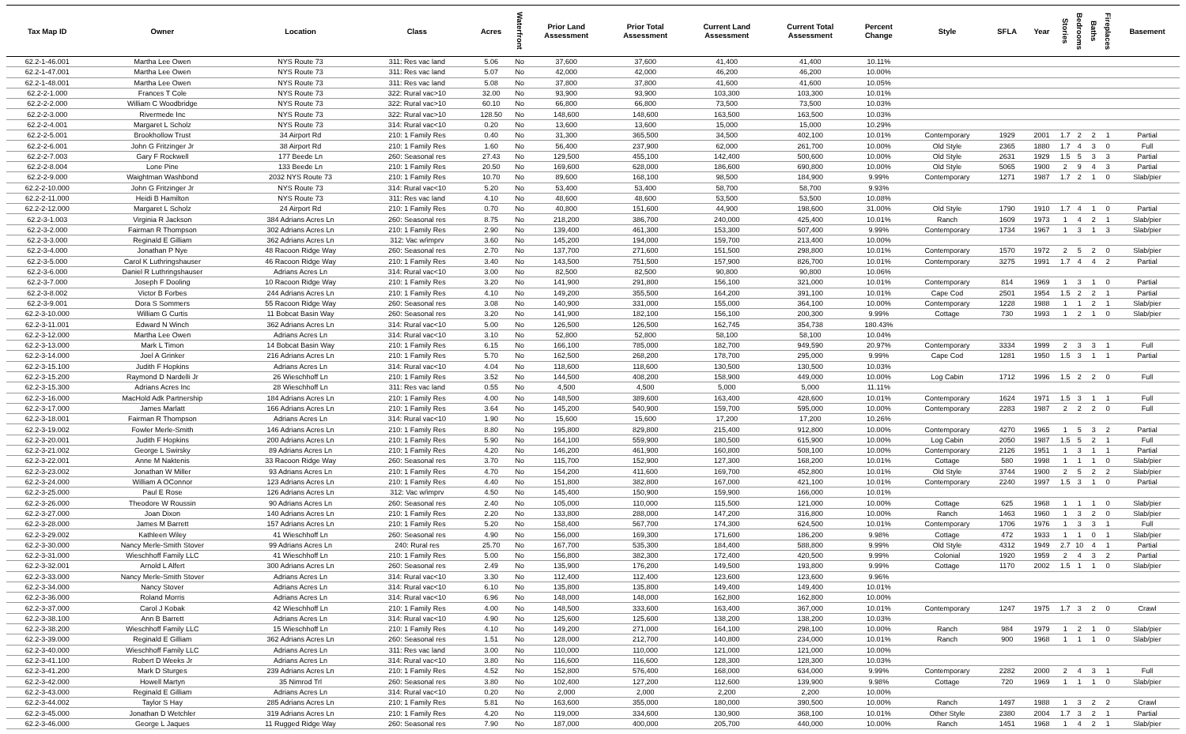| Tax Map ID | Owner | Location | Class | Acres | Waterfront | Prior Land Assessment | Prior Total Assessment | Current Land Assessment | Current Total Assessment | Percent Change | Style | SFLA | Year | Stories | Bedrooms | Baths | Fireplaces | Basement |
| --- | --- | --- | --- | --- | --- | --- | --- | --- | --- | --- | --- | --- | --- | --- | --- | --- | --- | --- |
| 62.2-1-46.001 | Martha Lee Owen | NYS Route 73 | 311: Res vac land | 5.06 | No | 37,600 | 37,600 | 41,400 | 41,400 | 10.11% | | | | | | | | |
| 62.2-1-47.001 | Martha Lee Owen | NYS Route 73 | 311: Res vac land | 5.07 | No | 42,000 | 42,000 | 46,200 | 46,200 | 10.00% | | | | | | | | |
| 62.2-1-48.001 | Martha Lee Owen | NYS Route 73 | 311: Res vac land | 5.08 | No | 37,800 | 37,800 | 41,600 | 41,600 | 10.05% | | | | | | | | |
| 62.2-2-1.000 | Frances T Cole | NYS Route 73 | 322: Rural vac>10 | 32.00 | No | 93,900 | 93,900 | 103,300 | 103,300 | 10.01% | | | | | | | | |
| 62.2-2-2.000 | William C Woodbridge | NYS Route 73 | 322: Rural vac>10 | 60.10 | No | 66,800 | 66,800 | 73,500 | 73,500 | 10.03% | | | | | | | | |
| 62.2-2-3.000 | Rivermede Inc | NYS Route 73 | 322: Rural vac>10 | 128.50 | No | 148,600 | 148,600 | 163,500 | 163,500 | 10.03% | | | | | | | | |
| 62.2-2-4.001 | Margaret L Scholz | NYS Route 73 | 314: Rural vac<10 | 0.20 | No | 13,600 | 13,600 | 15,000 | 15,000 | 10.29% | | | | | | | | |
| 62.2-2-5.001 | Brookhollow Trust | 34 Airport Rd | 210: 1 Family Res | 0.40 | No | 31,300 | 365,500 | 34,500 | 402,100 | 10.01% | Contemporary | 1929 | 2001 | 1.7 | 2 | 2 | 1 | Partial |
| 62.2-2-6.001 | John G Fritzinger Jr | 38 Airport Rd | 210: 1 Family Res | 1.60 | No | 56,400 | 237,900 | 62,000 | 261,700 | 10.00% | Old Style | 2365 | 1880 | 1.7 | 4 | 3 | 0 | Full |
| 62.2-2-7.003 | Gary F Rockwell | 177 Beede Ln | 260: Seasonal res | 27.43 | No | 129,500 | 455,100 | 142,400 | 500,600 | 10.00% | Old Style | 2631 | 1929 | 1.5 | 5 | 3 | 3 | Partial |
| 62.2-2-8.004 | Lone Pine | 133 Beede Ln | 210: 1 Family Res | 20.50 | No | 169,600 | 628,000 | 186,600 | 690,800 | 10.00% | Old Style | 5065 | 1900 | 2 | 9 | 4 | 3 | Partial |
| 62.2-2-9.000 | Waightman Washbond | 2032 NYS Route 73 | 210: 1 Family Res | 10.70 | No | 89,600 | 168,100 | 98,500 | 184,900 | 9.99% | Contemporary | 1271 | 1987 | 1.7 | 2 | 1 | 0 | Slab/pier |
| 62.2-2-10.000 | John G Fritzinger Jr | NYS Route 73 | 314: Rural vac<10 | 5.20 | No | 53,400 | 53,400 | 58,700 | 58,700 | 9.93% | | | | | | | | |
| 62.2-2-11.000 | Heidi B Hamilton | NYS Route 73 | 311: Res vac land | 4.10 | No | 48,600 | 48,600 | 53,500 | 53,500 | 10.08% | | | | | | | | |
| 62.2-2-12.000 | Margaret L Scholz | 24 Airport Rd | 210: 1 Family Res | 0.70 | No | 40,800 | 151,600 | 44,900 | 198,600 | 31.00% | Old Style | 1790 | 1910 | 1.7 | 4 | 1 | 0 | Partial |
| 62.2-3-1.003 | Virginia R Jackson | 384 Adrians Acres Ln | 260: Seasonal res | 8.75 | No | 218,200 | 386,700 | 240,000 | 425,400 | 10.01% | Ranch | 1609 | 1973 | 1 | 4 | 2 | 1 | Slab/pier |
| 62.2-3-2.000 | Fairman R Thompson | 302 Adrians Acres Ln | 210: 1 Family Res | 2.90 | No | 139,400 | 461,300 | 153,300 | 507,400 | 9.99% | Contemporary | 1734 | 1967 | 1 | 3 | 1 | 3 | Slab/pier |
| 62.2-3-3.000 | Reginald E Gilliam | 362 Adrians Acres Ln | 312: Vac w/imprv | 3.60 | No | 145,200 | 194,000 | 159,700 | 213,400 | 10.00% | | | | | | | | |
| 62.2-3-4.000 | Jonathan P Nye | 48 Racoon Ridge Way | 260: Seasonal res | 2.70 | No | 137,700 | 271,600 | 151,500 | 298,800 | 10.01% | Contemporary | 1570 | 1972 | 2 | 5 | 2 | 0 | Slab/pier |
| 62.2-3-5.000 | Carol K Luthringshauser | 46 Racoon Ridge Way | 210: 1 Family Res | 3.40 | No | 143,500 | 751,500 | 157,900 | 826,700 | 10.01% | Contemporary | 3275 | 1991 | 1.7 | 4 | 4 | 2 | Partial |
| 62.2-3-6.000 | Daniel R Luthringshauser | Adrians Acres Ln | 314: Rural vac<10 | 3.00 | No | 82,500 | 82,500 | 90,800 | 90,800 | 10.06% | | | | | | | | |
| 62.2-3-7.000 | Joseph F Dooling | 10 Racoon Ridge Way | 210: 1 Family Res | 3.20 | No | 141,900 | 291,800 | 156,100 | 321,000 | 10.01% | Contemporary | 814 | 1969 | 1 | 3 | 1 | 0 | Partial |
| 62.2-3-8.002 | Victor B Forbes | 244 Adrians Acres Ln | 210: 1 Family Res | 4.10 | No | 149,200 | 355,500 | 164,200 | 391,100 | 10.01% | Cape Cod | 2501 | 1954 | 1.5 | 2 | 2 | 1 | Partial |
| 62.2-3-9.001 | Dora S Sommers | 55 Racoon Ridge Way | 260: Seasonal res | 3.08 | No | 140,900 | 331,000 | 155,000 | 364,100 | 10.00% | Contemporary | 1228 | 1988 | 1 | 1 | 2 | 1 | Slab/pier |
| 62.2-3-10.000 | William G Curtis | 11 Bobcat Basin Way | 260: Seasonal res | 3.20 | No | 141,900 | 182,100 | 156,100 | 200,300 | 9.99% | Cottage | 730 | 1993 | 1 | 2 | 1 | 0 | Slab/pier |
| 62.2-3-11.001 | Edward N Winch | 362 Adrians Acres Ln | 314: Rural vac<10 | 5.00 | No | 126,500 | 126,500 | 162,745 | 354,738 | 180.43% | | | | | | | | |
| 62.2-3-12.000 | Martha Lee Owen | Adrians Acres Ln | 314: Rural vac<10 | 3.10 | No | 52,800 | 52,800 | 58,100 | 58,100 | 10.04% | | | | | | | | |
| 62.2-3-13.000 | Mark L Timon | 14 Bobcat Basin Way | 210: 1 Family Res | 6.15 | No | 166,100 | 785,000 | 182,700 | 949,590 | 20.97% | Contemporary | 3334 | 1999 | 2 | 3 | 3 | 1 | Full |
| 62.2-3-14.000 | Joel A Grinker | 216 Adrians Acres Ln | 210: 1 Family Res | 5.70 | No | 162,500 | 268,200 | 178,700 | 295,000 | 9.99% | Cape Cod | 1281 | 1950 | 1.5 | 3 | 1 | 1 | Partial |
| 62.2-3-15.100 | Judith F Hopkins | Adrians Acres Ln | 314: Rural vac<10 | 4.04 | No | 118,600 | 118,600 | 130,500 | 130,500 | 10.03% | | | | | | | | |
| 62.2-3-15.200 | Raymond D Nardelli Jr | 26 Wieschhoff Ln | 210: 1 Family Res | 3.52 | No | 144,500 | 408,200 | 158,900 | 449,000 | 10.00% | Log Cabin | 1712 | 1996 | 1.5 | 2 | 2 | 0 | Full |
| 62.2-3-15.300 | Adrians Acres Inc | 28 Wieschhoff Ln | 311: Res vac land | 0.55 | No | 4,500 | 4,500 | 5,000 | 5,000 | 11.11% | | | | | | | | |
| 62.2-3-16.000 | MacHold Adk Partnership | 184 Adrians Acres Ln | 210: 1 Family Res | 4.00 | No | 148,500 | 389,600 | 163,400 | 428,600 | 10.01% | Contemporary | 1624 | 1971 | 1.5 | 3 | 1 | 1 | Full |
| 62.2-3-17.000 | James Marlatt | 166 Adrians Acres Ln | 210: 1 Family Res | 3.64 | No | 145,200 | 540,900 | 159,700 | 595,000 | 10.00% | Contemporary | 2283 | 1987 | 2 | 2 | 2 | 0 | Full |
| 62.2-3-18.001 | Fairman R Thompson | Adrians Acres Ln | 314: Rural vac<10 | 1.90 | No | 15,600 | 15,600 | 17,200 | 17,200 | 10.26% | | | | | | | | |
| 62.2-3-19.002 | Fowler Merle-Smith | 146 Adrians Acres Ln | 210: 1 Family Res | 8.80 | No | 195,800 | 829,800 | 215,400 | 912,800 | 10.00% | Contemporary | 4270 | 1965 | 1 | 5 | 3 | 2 | Partial |
| 62.2-3-20.001 | Judith F Hopkins | 200 Adrians Acres Ln | 210: 1 Family Res | 5.90 | No | 164,100 | 559,900 | 180,500 | 615,900 | 10.00% | Log Cabin | 2050 | 1987 | 1.5 | 5 | 2 | 1 | Full |
| 62.2-3-21.002 | George L Swirsky | 89 Adrians Acres Ln | 210: 1 Family Res | 4.20 | No | 146,200 | 461,900 | 160,800 | 508,100 | 10.00% | Contemporary | 2126 | 1951 | 1 | 3 | 1 | 1 | Partial |
| 62.2-3-22.001 | Anne M Naktenis | 33 Racoon Ridge Way | 260: Seasonal res | 3.70 | No | 115,700 | 152,900 | 127,300 | 168,200 | 10.01% | Cottage | 580 | 1998 | 1 | 1 | 1 | 0 | Slab/pier |
| 62.2-3-23.002 | Jonathan W Miller | 93 Adrians Acres Ln | 210: 1 Family Res | 4.70 | No | 154,200 | 411,600 | 169,700 | 452,800 | 10.01% | Old Style | 3744 | 1900 | 2 | 5 | 2 | 2 | Slab/pier |
| 62.2-3-24.000 | William A OConnor | 123 Adrians Acres Ln | 210: 1 Family Res | 4.40 | No | 151,800 | 382,800 | 167,000 | 421,100 | 10.01% | Contemporary | 2240 | 1997 | 1.5 | 3 | 1 | 0 | Partial |
| 62.2-3-25.000 | Paul E Rose | 126 Adrians Acres Ln | 312: Vac w/imprv | 4.50 | No | 145,400 | 150,900 | 159,900 | 166,000 | 10.01% | | | | | | | | |
| 62.2-3-26.000 | Theodore W Roussin | 90 Adrians Acres Ln | 260: Seasonal res | 2.40 | No | 105,000 | 110,000 | 115,500 | 121,000 | 10.00% | Cottage | 625 | 1968 | 1 | 1 | 1 | 0 | Slab/pier |
| 62.2-3-27.000 | Joan Dixon | 140 Adrians Acres Ln | 210: 1 Family Res | 2.20 | No | 133,800 | 288,000 | 147,200 | 316,800 | 10.00% | Ranch | 1463 | 1960 | 1 | 3 | 2 | 0 | Slab/pier |
| 62.2-3-28.000 | James M Barrett | 157 Adrians Acres Ln | 210: 1 Family Res | 5.20 | No | 158,400 | 567,700 | 174,300 | 624,500 | 10.01% | Contemporary | 1706 | 1976 | 1 | 3 | 3 | 1 | Full |
| 62.2-3-29.002 | Kathleen Wiley | 41 Wieschhoff Ln | 260: Seasonal res | 4.90 | No | 156,000 | 169,300 | 171,600 | 186,200 | 9.98% | Cottage | 472 | 1933 | 1 | 1 | 0 | 1 | Slab/pier |
| 62.2-3-30.000 | Nancy Merle-Smith Stover | 99 Adrians Acres Ln | 240: Rural res | 25.70 | No | 167,700 | 535,300 | 184,400 | 588,800 | 9.99% | Old Style | 4312 | 1949 | 2.7 | 10 | 4 | 1 | Partial |
| 62.2-3-31.000 | Wieschhoff Family LLC | 41 Wieschhoff Ln | 210: 1 Family Res | 5.00 | No | 156,800 | 382,300 | 172,400 | 420,500 | 9.99% | Colonial | 1920 | 1959 | 2 | 4 | 3 | 2 | Partial |
| 62.2-3-32.001 | Arnold L Alfert | 300 Adrians Acres Ln | 260: Seasonal res | 2.49 | No | 135,900 | 176,200 | 149,500 | 193,800 | 9.99% | Cottage | 1170 | 2002 | 1.5 | 1 | 1 | 0 | Slab/pier |
| 62.2-3-33.000 | Nancy Merle-Smith Stover | Adrians Acres Ln | 314: Rural vac<10 | 3.30 | No | 112,400 | 112,400 | 123,600 | 123,600 | 9.96% | | | | | | | | |
| 62.2-3-34.000 | Nancy Stover | Adrians Acres Ln | 314: Rural vac<10 | 6.10 | No | 135,800 | 135,800 | 149,400 | 149,400 | 10.01% | | | | | | | | |
| 62.2-3-36.000 | Roland Morris | Adrians Acres Ln | 314: Rural vac<10 | 6.96 | No | 148,000 | 148,000 | 162,800 | 162,800 | 10.00% | | | | | | | | |
| 62.2-3-37.000 | Carol J Kobak | 42 Wieschhoff Ln | 210: 1 Family Res | 4.00 | No | 148,500 | 333,600 | 163,400 | 367,000 | 10.01% | Contemporary | 1247 | 1975 | 1.7 | 3 | 2 | 0 | Crawl |
| 62.2-3-38.100 | Ann B Barrett | Adrians Acres Ln | 314: Rural vac<10 | 4.90 | No | 125,600 | 125,600 | 138,200 | 138,200 | 10.03% | | | | | | | | |
| 62.2-3-38.200 | Wieschhoff Family LLC | 15 Wieschhoff Ln | 210: 1 Family Res | 4.10 | No | 149,200 | 271,000 | 164,100 | 298,100 | 10.00% | Ranch | 984 | 1979 | 1 | 2 | 1 | 0 | Slab/pier |
| 62.2-3-39.000 | Reginald E Gilliam | 362 Adrians Acres Ln | 260: Seasonal res | 1.51 | No | 128,000 | 212,700 | 140,800 | 234,000 | 10.01% | Ranch | 900 | 1968 | 1 | 1 | 1 | 0 | Slab/pier |
| 62.2-3-40.000 | Wieschhoff Family LLC | Adrians Acres Ln | 311: Res vac land | 3.00 | No | 110,000 | 110,000 | 121,000 | 121,000 | 10.00% | | | | | | | | |
| 62.2-3-41.100 | Robert D Weeks Jr | Adrians Acres Ln | 314: Rural vac<10 | 3.80 | No | 116,600 | 116,600 | 128,300 | 128,300 | 10.03% | | | | | | | | |
| 62.2-3-41.200 | Mark D Sturges | 239 Adrians Acres Ln | 210: 1 Family Res | 4.52 | No | 152,800 | 576,400 | 168,000 | 634,000 | 9.99% | Contemporary | 2282 | 2000 | 2 | 4 | 3 | 1 | Full |
| 62.2-3-42.000 | Howell Martyn | 35 Nimrod Trl | 260: Seasonal res | 3.80 | No | 102,400 | 127,200 | 112,600 | 139,900 | 9.98% | Cottage | 720 | 1969 | 1 | 1 | 1 | 0 | Slab/pier |
| 62.2-3-43.000 | Reginald E Gilliam | Adrians Acres Ln | 314: Rural vac<10 | 0.20 | No | 2,000 | 2,000 | 2,200 | 2,200 | 10.00% | | | | | | | | |
| 62.2-3-44.002 | Taylor S Hay | 285 Adrians Acres Ln | 210: 1 Family Res | 5.81 | No | 163,600 | 355,000 | 180,000 | 390,500 | 10.00% | Ranch | 1497 | 1988 | 1 | 3 | 2 | 2 | Crawl |
| 62.2-3-45.000 | Jonathan D Wetchler | 319 Adrians Acres Ln | 210: 1 Family Res | 4.20 | No | 119,000 | 334,600 | 130,900 | 368,100 | 10.01% | Other Style | 2380 | 2004 | 1.7 | 3 | 2 | 1 | Partial |
| 62.2-3-46.000 | George L Jaques | 11 Rugged Ridge Way | 260: Seasonal res | 7.90 | No | 187,000 | 400,000 | 205,700 | 440,000 | 10.00% | Ranch | 1451 | 1968 | 1 | 4 | 2 | 1 | Slab/pier |